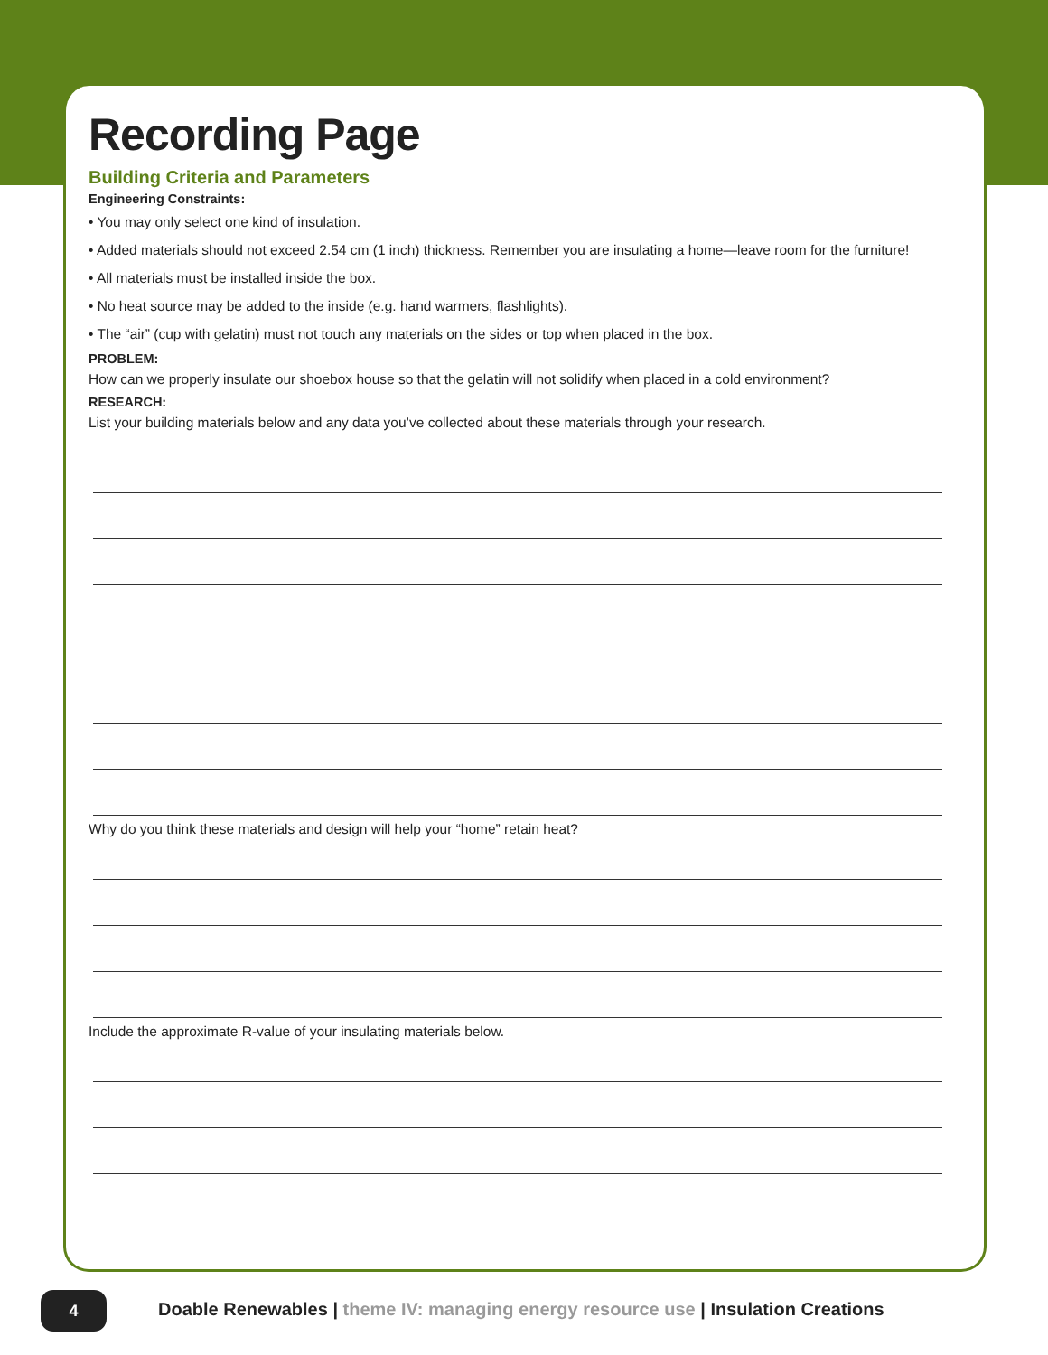Recording Page
Building Criteria and Parameters
Engineering Constraints:
• You may only select one kind of insulation.
• Added materials should not exceed 2.54 cm (1 inch) thickness. Remember you are insulating a home—leave room for the furniture!
• All materials must be installed inside the box.
• No heat source may be added to the inside (e.g. hand warmers, flashlights).
• The “air” (cup with gelatin) must not touch any materials on the sides or top when placed in the box.
PROBLEM:
How can we properly insulate our shoebox house so that the gelatin will not solidify when placed in a cold environment?
RESEARCH:
List your building materials below and any data you’ve collected about these materials through your research.
Why do you think these materials and design will help your “home” retain heat?
Include the approximate R-value of your insulating materials below.
4
Doable Renewables | theme IV: managing energy resource use | Insulation Creations